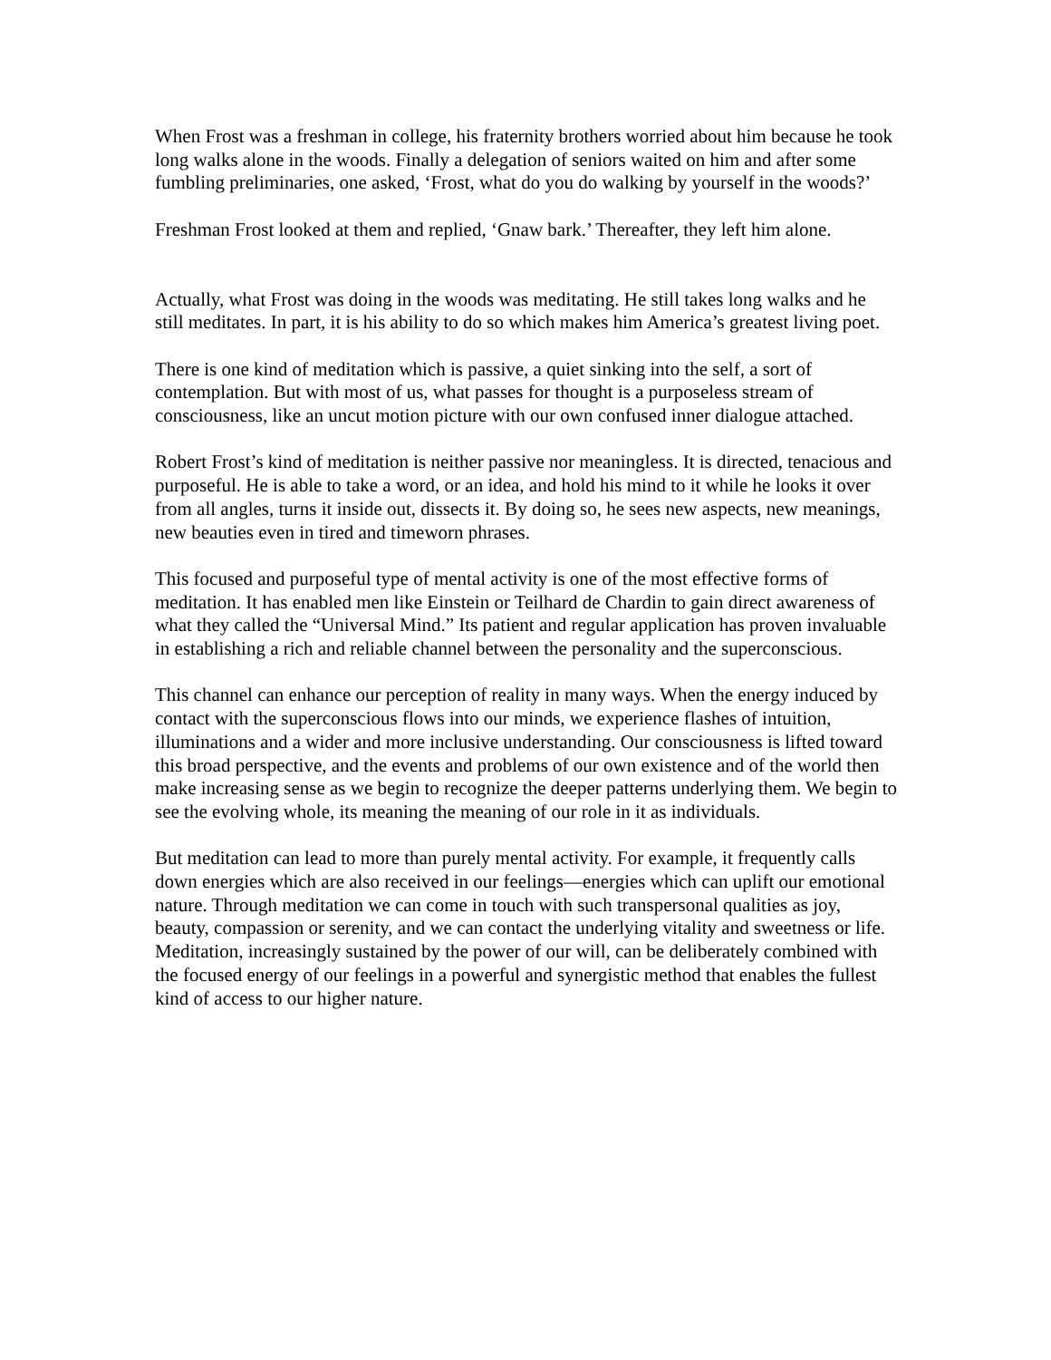When Frost was a freshman in college, his fraternity brothers worried about him because he took long walks alone in the woods. Finally a delegation of seniors waited on him and after some fumbling preliminaries, one asked, ‘Frost, what do you do walking by yourself in the woods?’
Freshman Frost looked at them and replied, ‘Gnaw bark.’ Thereafter, they left him alone.
Actually, what Frost was doing in the woods was meditating. He still takes long walks and he still meditates. In part, it is his ability to do so which makes him America’s greatest living poet.
There is one kind of meditation which is passive, a quiet sinking into the self, a sort of contemplation. But with most of us, what passes for thought is a purposeless stream of consciousness, like an uncut motion picture with our own confused inner dialogue attached.
Robert Frost’s kind of meditation is neither passive nor meaningless. It is directed, tenacious and purposeful. He is able to take a word, or an idea, and hold his mind to it while he looks it over from all angles, turns it inside out, dissects it. By doing so, he sees new aspects, new meanings, new beauties even in tired and timeworn phrases.
This focused and purposeful type of mental activity is one of the most effective forms of meditation. It has enabled men like Einstein or Teilhard de Chardin to gain direct awareness of what they called the “Universal Mind.” Its patient and regular application has proven invaluable in establishing a rich and reliable channel between the personality and the superconscious.
This channel can enhance our perception of reality in many ways. When the energy induced by contact with the superconscious flows into our minds, we experience flashes of intuition, illuminations and a wider and more inclusive understanding. Our consciousness is lifted toward this broad perspective, and the events and problems of our own existence and of the world then make increasing sense as we begin to recognize the deeper patterns underlying them. We begin to see the evolving whole, its meaning the meaning of our role in it as individuals.
But meditation can lead to more than purely mental activity. For example, it frequently calls down energies which are also received in our feelings—energies which can uplift our emotional nature. Through meditation we can come in touch with such transpersonal qualities as joy, beauty, compassion or serenity, and we can contact the underlying vitality and sweetness or life. Meditation, increasingly sustained by the power of our will, can be deliberately combined with the focused energy of our feelings in a powerful and synergistic method that enables the fullest kind of access to our higher nature.